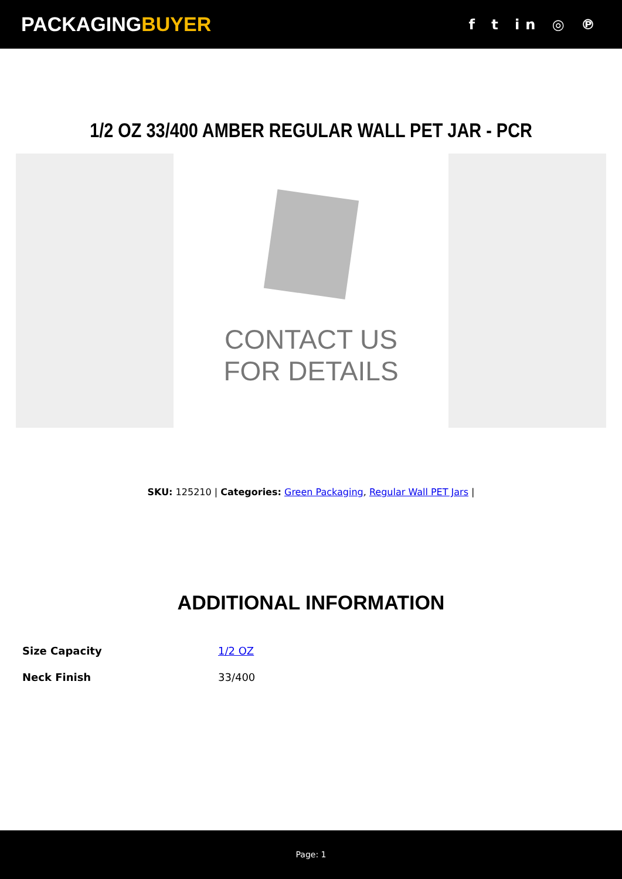PACKAGINGBUYER
f t in ◎ ℗
1/2 OZ 33/400 AMBER REGULAR WALL PET JAR - PCR
CONTACT US
FOR DETAILS
SKU: 125210 | Categories: Green Packaging, Regular Wall PET Jars |
ADDITIONAL INFORMATION
| Size Capacity | 1/2 OZ |
| Neck Finish | 33/400 |
Page: 1